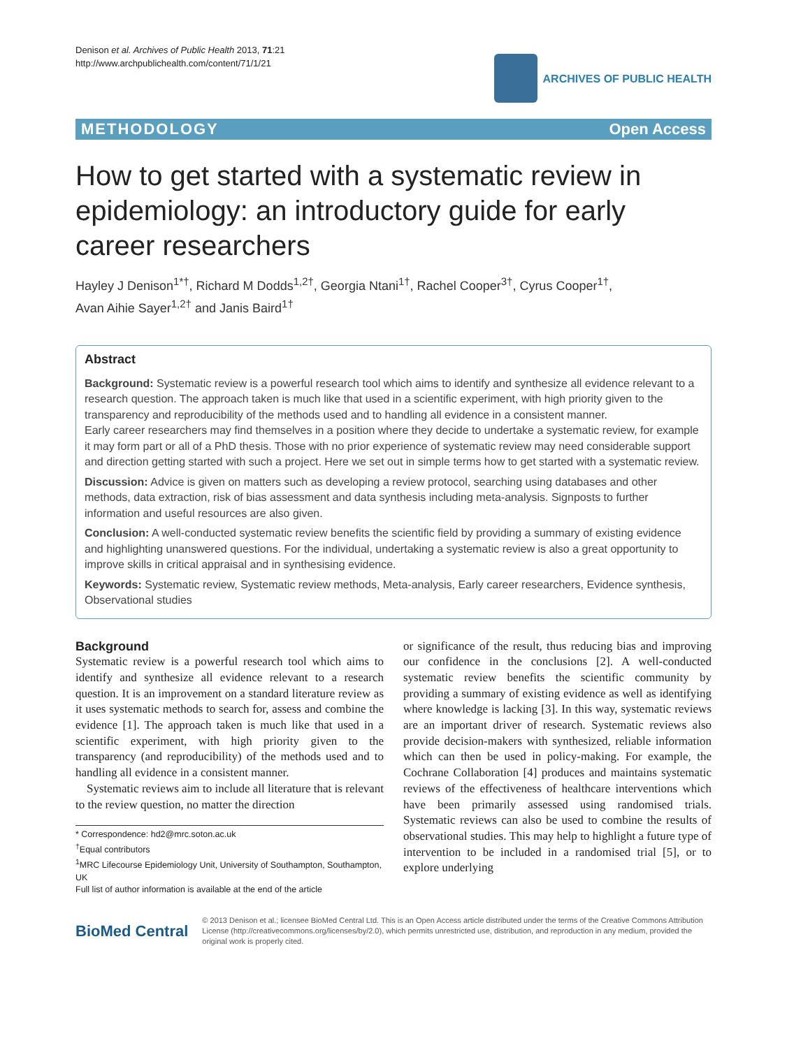Denison et al. Archives of Public Health 2013, 71:21
http://www.archpublichealth.com/content/71/1/21
ARCHIVES OF PUBLIC HEALTH
METHODOLOGY Open Access
How to get started with a systematic review in epidemiology: an introductory guide for early career researchers
Hayley J Denison<sup>1*†</sup>, Richard M Dodds<sup>1,2†</sup>, Georgia Ntani<sup>1†</sup>, Rachel Cooper<sup>3†</sup>, Cyrus Cooper<sup>1†</sup>,
Avan Aihie Sayer<sup>1,2†</sup> and Janis Baird<sup>1†</sup>
Abstract
Background: Systematic review is a powerful research tool which aims to identify and synthesize all evidence relevant to a research question. The approach taken is much like that used in a scientific experiment, with high priority given to the transparency and reproducibility of the methods used and to handling all evidence in a consistent manner.
Early career researchers may find themselves in a position where they decide to undertake a systematic review, for example it may form part or all of a PhD thesis. Those with no prior experience of systematic review may need considerable support and direction getting started with such a project. Here we set out in simple terms how to get started with a systematic review.
Discussion: Advice is given on matters such as developing a review protocol, searching using databases and other methods, data extraction, risk of bias assessment and data synthesis including meta-analysis. Signposts to further information and useful resources are also given.
Conclusion: A well-conducted systematic review benefits the scientific field by providing a summary of existing evidence and highlighting unanswered questions. For the individual, undertaking a systematic review is also a great opportunity to improve skills in critical appraisal and in synthesising evidence.
Keywords: Systematic review, Systematic review methods, Meta-analysis, Early career researchers, Evidence synthesis, Observational studies
Background
Systematic review is a powerful research tool which aims to identify and synthesize all evidence relevant to a research question. It is an improvement on a standard literature review as it uses systematic methods to search for, assess and combine the evidence [1]. The approach taken is much like that used in a scientific experiment, with high priority given to the transparency (and reproducibility) of the methods used and to handling all evidence in a consistent manner.
Systematic reviews aim to include all literature that is relevant to the review question, no matter the direction
* Correspondence: hd2@mrc.soton.ac.uk
<sup>†</sup> Equal contributors
<sup>1</sup> MRC Lifecourse Epidemiology Unit, University of Southampton, Southampton, UK
Full list of author information is available at the end of the article
or significance of the result, thus reducing bias and improving our confidence in the conclusions [2]. A well-conducted systematic review benefits the scientific community by providing a summary of existing evidence as well as identifying where knowledge is lacking [3]. In this way, systematic reviews are an important driver of research. Systematic reviews also provide decision-makers with synthesized, reliable information which can then be used in policy-making. For example, the Cochrane Collaboration [4] produces and maintains systematic reviews of the effectiveness of healthcare interventions which have been primarily assessed using randomised trials. Systematic reviews can also be used to combine the results of observational studies. This may help to highlight a future type of intervention to be included in a randomised trial [5], or to explore underlying
BioMed Central
© 2013 Denison et al.; licensee BioMed Central Ltd. This is an Open Access article distributed under the terms of the Creative Commons Attribution License (http://creativecommons.org/licenses/by/2.0), which permits unrestricted use, distribution, and reproduction in any medium, provided the original work is properly cited.